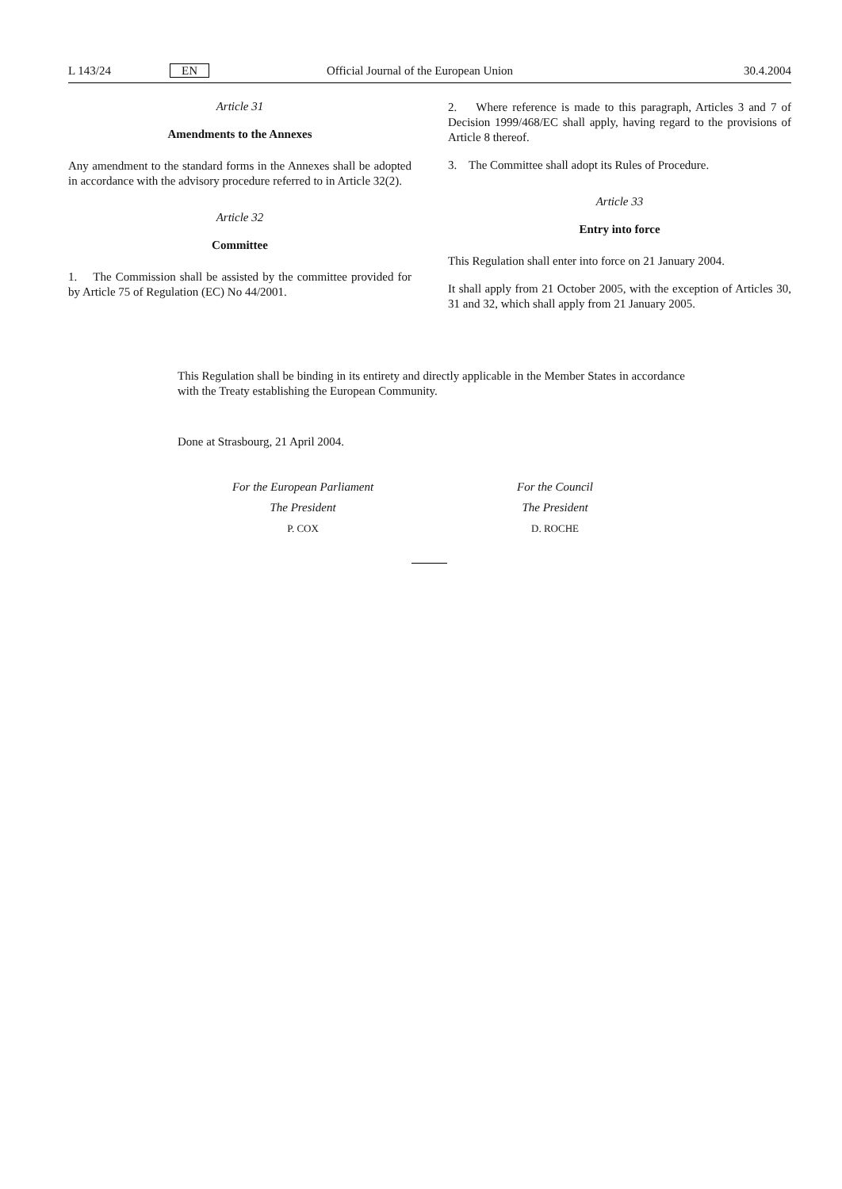L 143/24 EN Official Journal of the European Union 30.4.2004
Article 31
Amendments to the Annexes
Any amendment to the standard forms in the Annexes shall be adopted in accordance with the advisory procedure referred to in Article 32(2).
Article 32
Committee
1. The Commission shall be assisted by the committee provided for by Article 75 of Regulation (EC) No 44/2001.
2. Where reference is made to this paragraph, Articles 3 and 7 of Decision 1999/468/EC shall apply, having regard to the provisions of Article 8 thereof.
3. The Committee shall adopt its Rules of Procedure.
Article 33
Entry into force
This Regulation shall enter into force on 21 January 2004.
It shall apply from 21 October 2005, with the exception of Articles 30, 31 and 32, which shall apply from 21 January 2005.
This Regulation shall be binding in its entirety and directly applicable in the Member States in accordance with the Treaty establishing the European Community.
Done at Strasbourg, 21 April 2004.
For the European Parliament
The President
P. COX
For the Council
The President
D. ROCHE